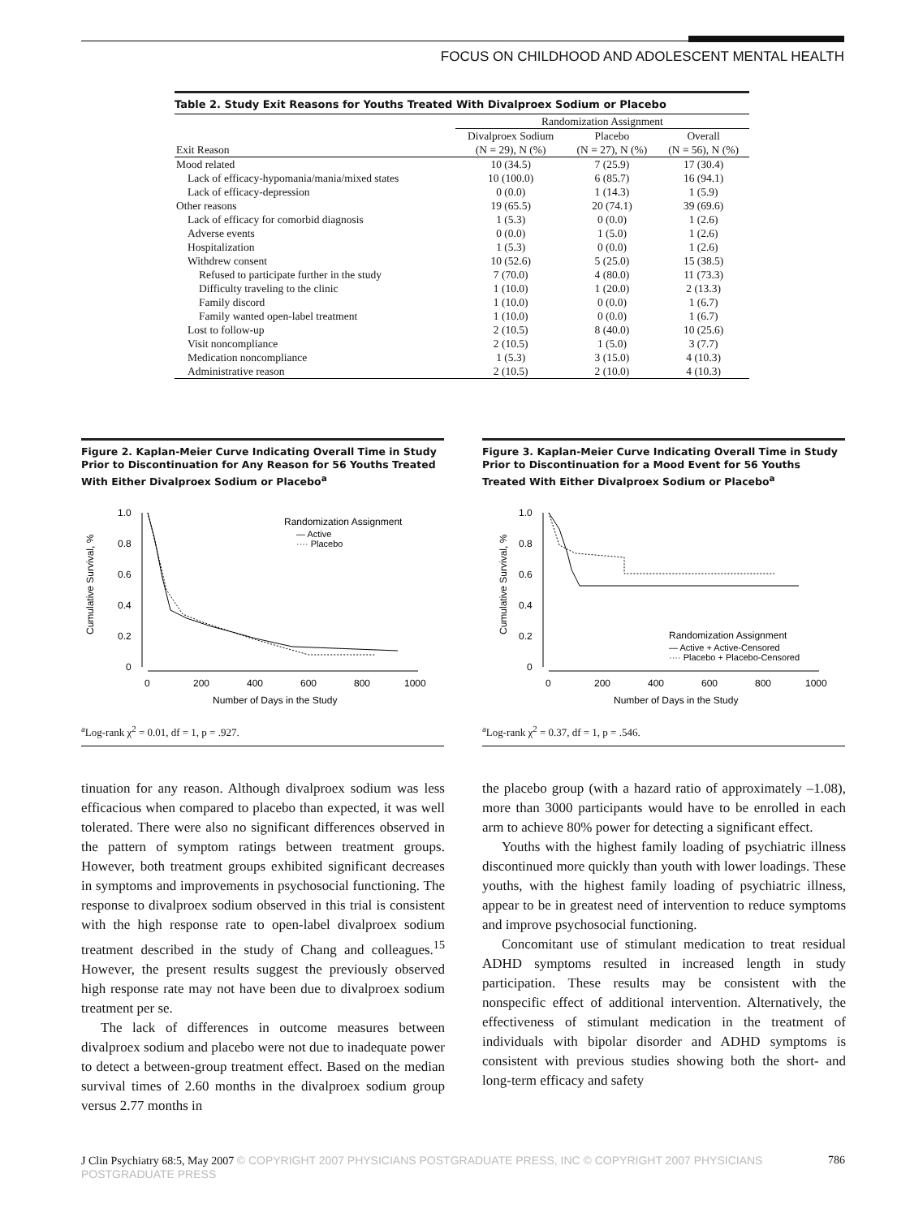FOCUS ON CHILDHOOD AND ADOLESCENT MENTAL HEALTH
Table 2. Study Exit Reasons for Youths Treated With Divalproex Sodium or Placebo
| | Randomization Assignment | | |
| --- | --- | --- | --- |
| Exit Reason | Divalproex Sodium (N = 29), N (%) | Placebo (N = 27), N (%) | Overall (N = 56), N (%) |
| Mood related | 10 (34.5) | 7 (25.9) | 17 (30.4) |
| Lack of efficacy-hypomania/mania/mixed states | 10 (100.0) | 6 (85.7) | 16 (94.1) |
| Lack of efficacy-depression | 0 (0.0) | 1 (14.3) | 1 (5.9) |
| Other reasons | 19 (65.5) | 20 (74.1) | 39 (69.6) |
| Lack of efficacy for comorbid diagnosis | 1 (5.3) | 0 (0.0) | 1 (2.6) |
| Adverse events | 0 (0.0) | 1 (5.0) | 1 (2.6) |
| Hospitalization | 1 (5.3) | 0 (0.0) | 1 (2.6) |
| Withdrew consent | 10 (52.6) | 5 (25.0) | 15 (38.5) |
| Refused to participate further in the study | 7 (70.0) | 4 (80.0) | 11 (73.3) |
| Difficulty traveling to the clinic | 1 (10.0) | 1 (20.0) | 2 (13.3) |
| Family discord | 1 (10.0) | 0 (0.0) | 1 (6.7) |
| Family wanted open-label treatment | 1 (10.0) | 0 (0.0) | 1 (6.7) |
| Lost to follow-up | 2 (10.5) | 8 (40.0) | 10 (25.6) |
| Visit noncompliance | 2 (10.5) | 1 (5.0) | 3 (7.7) |
| Medication noncompliance | 1 (5.3) | 3 (15.0) | 4 (10.3) |
| Administrative reason | 2 (10.5) | 2 (10.0) | 4 (10.3) |
Figure 2. Kaplan-Meier Curve Indicating Overall Time in Study Prior to Discontinuation for Any Reason for 56 Youths Treated With Either Divalproex Sodium or Placebo<sup>a</sup>
Cumulative Survival, %
1.0
0.8
0.6
0.4
0.2
0
0
200
400
600
800
1000
Number of Days in the Study
Randomization Assignment
— Active
···· Placebo
<sup>a</sup> Log-rank χ<sup>2</sup> = 0.01, df = 1, p = .927.
Figure 3. Kaplan-Meier Curve Indicating Overall Time in Study Prior to Discontinuation for a Mood Event for 56 Youths Treated With Either Divalproex Sodium or Placebo<sup>a</sup>
Cumulative Survival, %
1.0
0.8
0.6
0.4
0.2
0
0
200
400
600
800
1000
Number of Days in the Study
Randomization Assignment
— Active + Active-Censored
···· Placebo + Placebo-Censored
<sup>a</sup> Log-rank χ<sup>2</sup> = 0.37, df = 1, p = .546.
tinuation for any reason. Although divalproex sodium was less efficacious when compared to placebo than expected, it was well tolerated. There were also no significant differences observed in the pattern of symptom ratings between treatment groups. However, both treatment groups exhibited significant decreases in symptoms and improvements in psychosocial functioning. The response to divalproex sodium observed in this trial is consistent with the high response rate to open-label divalproex sodium treatment described in the study of Chang and colleagues.<sup>15</sup> However, the present results suggest the previously observed high response rate may not have been due to divalproex sodium treatment per se.
The lack of differences in outcome measures between divalproex sodium and placebo were not due to inadequate power to detect a between-group treatment effect. Based on the median survival times of 2.60 months in the divalproex sodium group versus 2.77 months in
the placebo group (with a hazard ratio of approximately –1.08), more than 3000 participants would have to be enrolled in each arm to achieve 80% power for detecting a significant effect.
Youths with the highest family loading of psychiatric illness discontinued more quickly than youth with lower loadings. These youths, with the highest family loading of psychiatric illness, appear to be in greatest need of intervention to reduce symptoms and improve psychosocial functioning.
Concomitant use of stimulant medication to treat residual ADHD symptoms resulted in increased length in study participation. These results may be consistent with the nonspecific effect of additional intervention. Alternatively, the effectiveness of stimulant medication in the treatment of individuals with bipolar disorder and ADHD symptoms is consistent with previous studies showing both the short- and long-term efficacy and safety
J Clin Psychiatry 68:5, May 2007 © COPYRIGHT 2007 PHYSICIANS POSTGRADUATE PRESS, INC © COPYRIGHT 2007 PHYSICIANS POSTGRADUATE PRESS 786